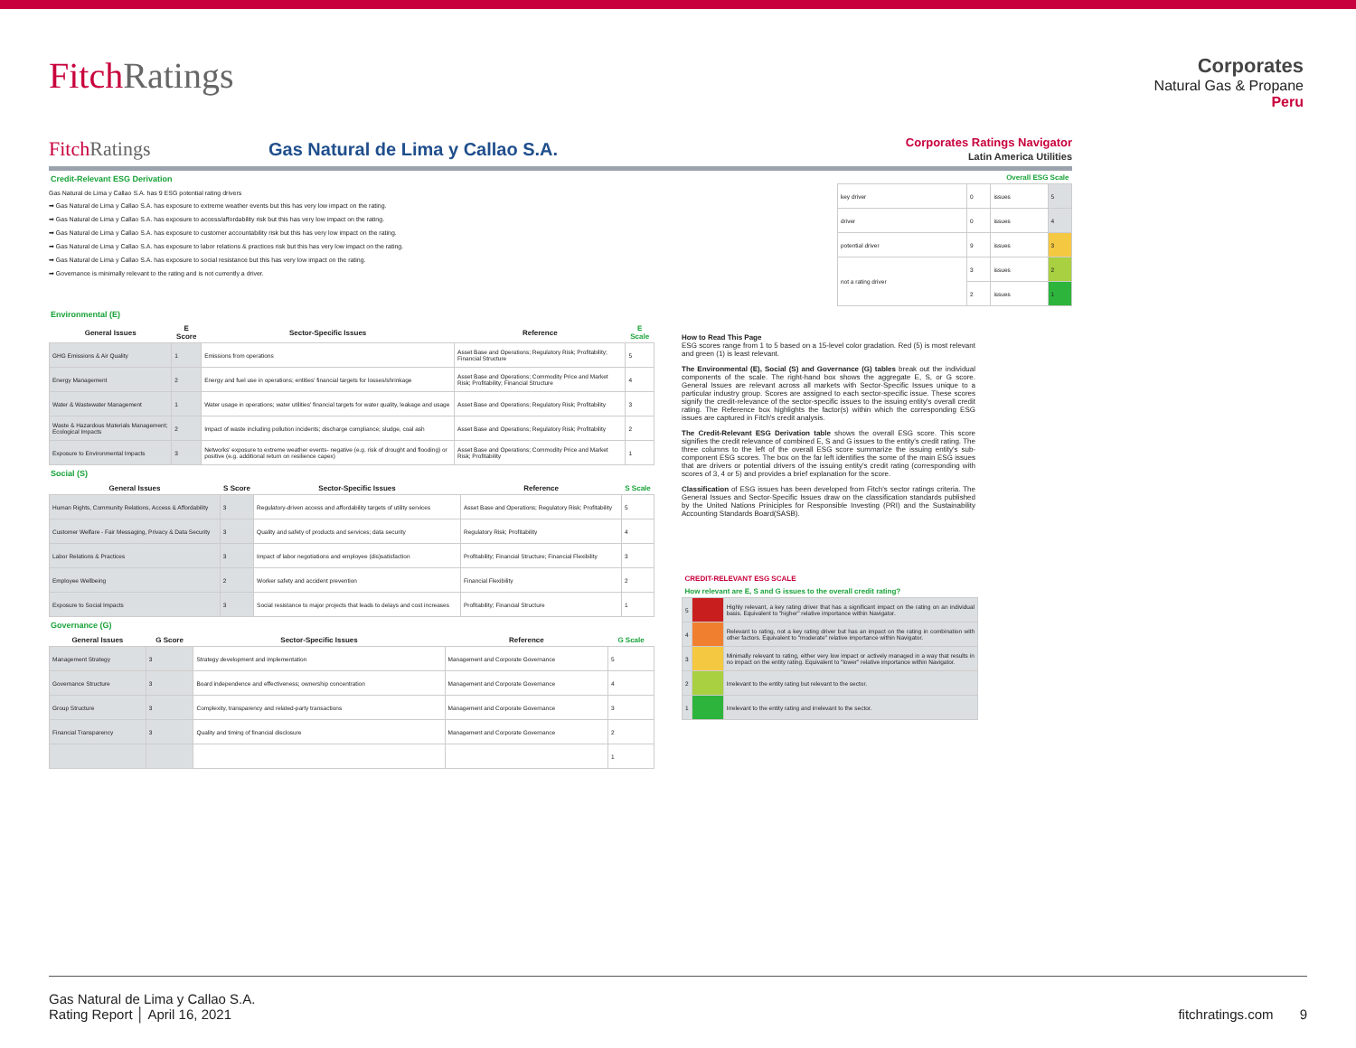FitchRatings
Corporates
Natural Gas & Propane
Peru
FitchRatings
Gas Natural de Lima y Callao S.A.
Corporates Ratings Navigator
Latin America Utilities
Credit-Relevant ESG Derivation
Gas Natural de Lima y Callao S.A. has 9 ESG potential rating drivers
➡ Gas Natural de Lima y Callao S.A. has exposure to extreme weather events but this has very low impact on the rating.
➡ Gas Natural de Lima y Callao S.A. has exposure to access/affordability risk but this has very low impact on the rating.
➡ Gas Natural de Lima y Callao S.A. has exposure to customer accountability risk but this has very low impact on the rating.
➡ Gas Natural de Lima y Callao S.A. has exposure to labor relations & practices risk but this has very low impact on the rating.
➡ Gas Natural de Lima y Callao S.A. has exposure to social resistance but this has very low impact on the rating.
➡ Governance is minimally relevant to the rating and is not currently a driver.
| Overall ESG Scale | | | |
| --- | --- | --- | --- |
| key driver | 0 | issues | 5 |
| driver | 0 | issues | 4 |
| potential driver | 9 | issues | 3 |
| not a rating driver | 3 | issues | 2 |
| | 2 | issues | 1 |
Environmental (E)
| General Issues | E Score | Sector-Specific Issues | Reference | E Scale |
| --- | --- | --- | --- | --- |
| GHG Emissions & Air Quality | 1 | Emissions from operations | Asset Base and Operations; Regulatory Risk; Profitability; Financial Structure | 5 |
| Energy Management | 2 | Energy and fuel use in operations; entities' financial targets for losses/shrinkage | Asset Base and Operations; Commodity Price and Market Risk; Profitability; Financial Structure | 4 |
| Water & Wastewater Management | 1 | Water usage in operations; water utilities' financial targets for water quality, leakage and usage | Asset Base and Operations; Regulatory Risk; Profitability | 3 |
| Waste & Hazardous Materials Management; Ecological Impacts | 2 | Impact of waste including pollution incidents; discharge compliance; sludge, coal ash | Asset Base and Operations; Regulatory Risk; Profitability | 2 |
| Exposure to Environmental Impacts | 3 | Networks' exposure to extreme weather events- negative (e.g. risk of drought and flooding) or positive (e.g. additional return on resilience capex) | Asset Base and Operations; Commodity Price and Market Risk; Profitability | 1 |
Social (S)
| General Issues | S Score | Sector-Specific Issues | Reference | S Scale |
| --- | --- | --- | --- | --- |
| Human Rights, Community Relations, Access & Affordability | 3 | Regulatory-driven access and affordability targets of utility services | Asset Base and Operations; Regulatory Risk; Profitability | 5 |
| Customer Welfare - Fair Messaging, Privacy & Data Security | 3 | Quality and safety of products and services; data security | Regulatory Risk; Profitability | 4 |
| Labor Relations & Practices | 3 | Impact of labor negotiations and employee (dis)satisfaction | Profitability; Financial Structure; Financial Flexibility | 3 |
| Employee Wellbeing | 2 | Worker safety and accident prevention | Financial Flexibility | 2 |
| Exposure to Social Impacts | 3 | Social resistance to major projects that leads to delays and cost increases | Profitability; Financial Structure | 1 |
Governance (G)
| General Issues | G Score | Sector-Specific Issues | Reference | G Scale |
| --- | --- | --- | --- | --- |
| Management Strategy | 3 | Strategy development and implementation | Management and Corporate Governance | 5 |
| Governance Structure | 3 | Board independence and effectiveness; ownership concentration | Management and Corporate Governance | 4 |
| Group Structure | 3 | Complexity, transparency and related-party transactions | Management and Corporate Governance | 3 |
| Financial Transparency | 3 | Quality and timing of financial disclosure | Management and Corporate Governance | 2 |
| | | | | 1 |
How to Read This Page
ESG scores range from 1 to 5 based on a 15-level color gradation. Red (5) is most relevant and green (1) is least relevant.
The Environmental (E), Social (S) and Governance (G) tables break out the individual components of the scale. The right-hand box shows the aggregate E, S, or G score. General Issues are relevant across all markets with Sector-Specific Issues unique to a particular industry group. Scores are assigned to each sector-specific issue. These scores signify the credit-relevance of the sector-specific issues to the issuing entity's overall credit rating. The Reference box highlights the factor(s) within which the corresponding ESG issues are captured in Fitch's credit analysis.
The Credit-Relevant ESG Derivation table shows the overall ESG score. This score signifies the credit relevance of combined E, S and G issues to the entity's credit rating. The three columns to the left of the overall ESG score summarize the issuing entity's sub-component ESG scores. The box on the far left identifies the some of the main ESG issues that are drivers or potential drivers of the issuing entity's credit rating (corresponding with scores of 3, 4 or 5) and provides a brief explanation for the score.
Classification of ESG issues has been developed from Fitch's sector ratings criteria. The General Issues and Sector-Specific Issues draw on the classification standards published by the United Nations Priniciples for Responsible Investing (PRI) and the Sustainability Accounting Standards Board(SASB).
| CREDIT-RELEVANT ESG SCALE | | |
| --- | --- | --- |
| How relevant are E, S and G issues to the overall credit rating? | | |
| 5 | | Highly relevant, a key rating driver that has a significant impact on the rating on an individual basis. Equivalent to "higher" relative importance within Navigator. |
| 4 | | Relevant to rating, not a key rating driver but has an impact on the rating in combination with other factors. Equivalent to "moderate" relative importance within Navigator. |
| 3 | | Minimally relevant to rating, either very low impact or actively managed in a way that results in no impact on the entity rating. Equivalent to "lower" relative importance within Navigator. |
| 2 | | Irrelevant to the entity rating but relevant to the sector. |
| 1 | | Irrelevant to the entity rating and irrelevant to the sector. |
Gas Natural de Lima y Callao S.A.
Rating Report │ April 16, 2021
fitchratings.com 9